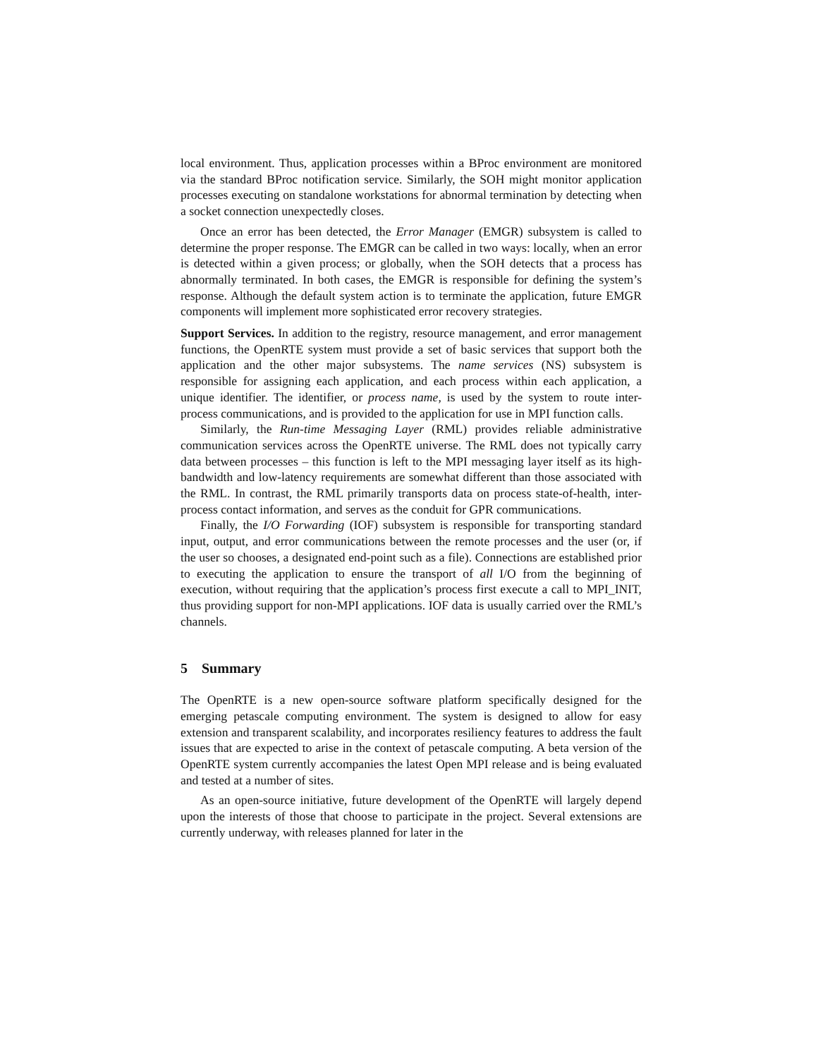local environment. Thus, application processes within a BProc environment are monitored via the standard BProc notification service. Similarly, the SOH might monitor application processes executing on standalone workstations for abnormal termination by detecting when a socket connection unexpectedly closes.
Once an error has been detected, the Error Manager (EMGR) subsystem is called to determine the proper response. The EMGR can be called in two ways: locally, when an error is detected within a given process; or globally, when the SOH detects that a process has abnormally terminated. In both cases, the EMGR is responsible for defining the system’s response. Although the default system action is to terminate the application, future EMGR components will implement more sophisticated error recovery strategies.
Support Services. In addition to the registry, resource management, and error management functions, the OpenRTE system must provide a set of basic services that support both the application and the other major subsystems. The name services (NS) subsystem is responsible for assigning each application, and each process within each application, a unique identifier. The identifier, or process name, is used by the system to route inter-process communications, and is provided to the application for use in MPI function calls.
Similarly, the Run-time Messaging Layer (RML) provides reliable administrative communication services across the OpenRTE universe. The RML does not typically carry data between processes – this function is left to the MPI messaging layer itself as its high-bandwidth and low-latency requirements are somewhat different than those associated with the RML. In contrast, the RML primarily transports data on process state-of-health, inter-process contact information, and serves as the conduit for GPR communications.
Finally, the I/O Forwarding (IOF) subsystem is responsible for transporting standard input, output, and error communications between the remote processes and the user (or, if the user so chooses, a designated end-point such as a file). Connections are established prior to executing the application to ensure the transport of all I/O from the beginning of execution, without requiring that the application’s process first execute a call to MPI_INIT, thus providing support for non-MPI applications. IOF data is usually carried over the RML’s channels.
5 Summary
The OpenRTE is a new open-source software platform specifically designed for the emerging petascale computing environment. The system is designed to allow for easy extension and transparent scalability, and incorporates resiliency features to address the fault issues that are expected to arise in the context of petascale computing. A beta version of the OpenRTE system currently accompanies the latest Open MPI release and is being evaluated and tested at a number of sites.
As an open-source initiative, future development of the OpenRTE will largely depend upon the interests of those that choose to participate in the project. Several extensions are currently underway, with releases planned for later in the